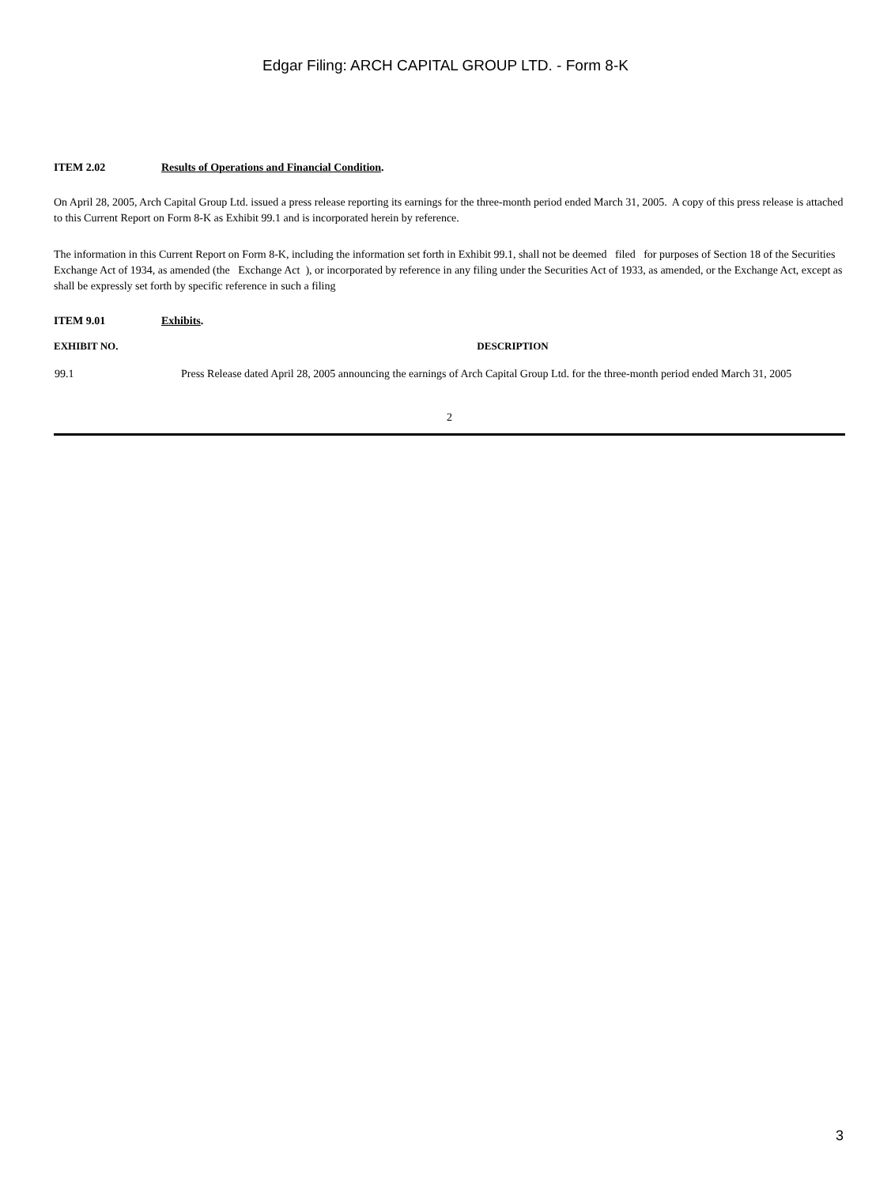Edgar Filing: ARCH CAPITAL GROUP LTD. - Form 8-K
ITEM 2.02 Results of Operations and Financial Condition.
On April 28, 2005, Arch Capital Group Ltd. issued a press release reporting its earnings for the three-month period ended March 31, 2005. A copy of this press release is attached to this Current Report on Form 8-K as Exhibit 99.1 and is incorporated herein by reference.
The information in this Current Report on Form 8-K, including the information set forth in Exhibit 99.1, shall not be deemed filed for purposes of Section 18 of the Securities Exchange Act of 1934, as amended (the Exchange Act ), or incorporated by reference in any filing under the Securities Act of 1933, as amended, or the Exchange Act, except as shall be expressly set forth by specific reference in such a filing
ITEM 9.01 Exhibits.
| EXHIBIT NO. | DESCRIPTION |
| --- | --- |
| 99.1 | Press Release dated April 28, 2005 announcing the earnings of Arch Capital Group Ltd. for the three-month period ended March 31, 2005 |
2
3